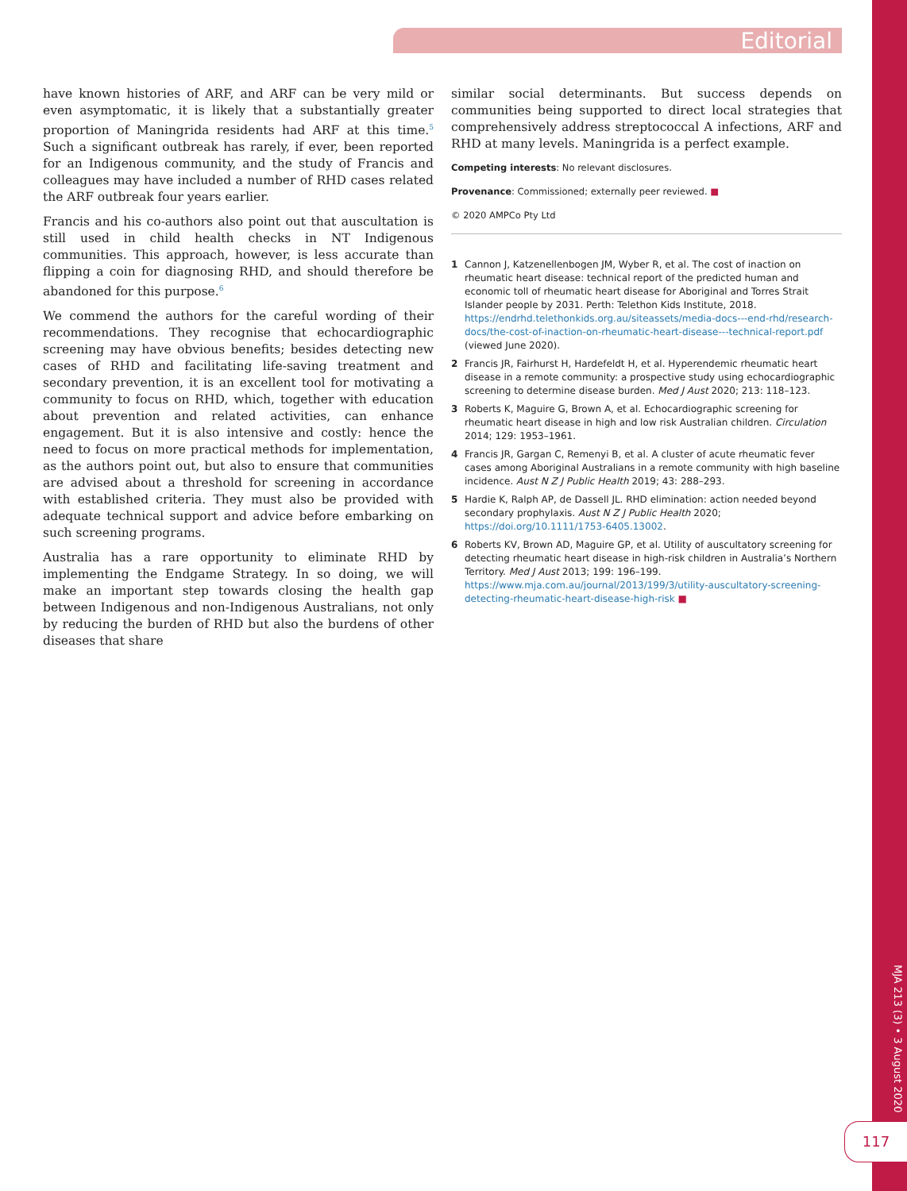Editorial
have known histories of ARF, and ARF can be very mild or even asymptomatic, it is likely that a substantially greater proportion of Maningrida residents had ARF at this time.<sup>5</sup> Such a significant outbreak has rarely, if ever, been reported for an Indigenous community, and the study of Francis and colleagues may have included a number of RHD cases related the ARF outbreak four years earlier.
Francis and his co-authors also point out that auscultation is still used in child health checks in NT Indigenous communities. This approach, however, is less accurate than flipping a coin for diagnosing RHD, and should therefore be abandoned for this purpose.<sup>6</sup>
We commend the authors for the careful wording of their recommendations. They recognise that echocardiographic screening may have obvious benefits; besides detecting new cases of RHD and facilitating life-saving treatment and secondary prevention, it is an excellent tool for motivating a community to focus on RHD, which, together with education about prevention and related activities, can enhance engagement. But it is also intensive and costly: hence the need to focus on more practical methods for implementation, as the authors point out, but also to ensure that communities are advised about a threshold for screening in accordance with established criteria. They must also be provided with adequate technical support and advice before embarking on such screening programs.
Australia has a rare opportunity to eliminate RHD by implementing the Endgame Strategy. In so doing, we will make an important step towards closing the health gap between Indigenous and non-Indigenous Australians, not only by reducing the burden of RHD but also the burdens of other diseases that share
similar social determinants. But success depends on communities being supported to direct local strategies that comprehensively address streptococcal A infections, ARF and RHD at many levels. Maningrida is a perfect example.
Competing interests: No relevant disclosures.
Provenance: Commissioned; externally peer reviewed. ■
© 2020 AMPCo Pty Ltd
1 Cannon J, Katzenellenbogen JM, Wyber R, et al. The cost of inaction on rheumatic heart disease: technical report of the predicted human and economic toll of rheumatic heart disease for Aboriginal and Torres Strait Islander people by 2031. Perth: Telethon Kids Institute, 2018. https://endrhd.telethonkids.org.au/siteassets/media-docs---end-rhd/research-docs/the-cost-of-inaction-on-rheumatic-heart-disease---technical-report.pdf (viewed June 2020).
2 Francis JR, Fairhurst H, Hardefeldt H, et al. Hyperendemic rheumatic heart disease in a remote community: a prospective study using echocardiographic screening to determine disease burden. Med J Aust 2020; 213: 118–123.
3 Roberts K, Maguire G, Brown A, et al. Echocardiographic screening for rheumatic heart disease in high and low risk Australian children. Circulation 2014; 129: 1953–1961.
4 Francis JR, Gargan C, Remenyi B, et al. A cluster of acute rheumatic fever cases among Aboriginal Australians in a remote community with high baseline incidence. Aust N Z J Public Health 2019; 43: 288–293.
5 Hardie K, Ralph AP, de Dassell JL. RHD elimination: action needed beyond secondary prophylaxis. Aust N Z J Public Health 2020; https://doi.org/10.1111/1753-6405.13002.
6 Roberts KV, Brown AD, Maguire GP, et al. Utility of auscultatory screening for detecting rheumatic heart disease in high-risk children in Australia’s Northern Territory. Med J Aust 2013; 199: 196–199. https://www.mja.com.au/journal/2013/199/3/utility-auscultatory-screening-detecting-rheumatic-heart-disease-high-risk ■
MJA 213 (3) • 3 August 2020
117